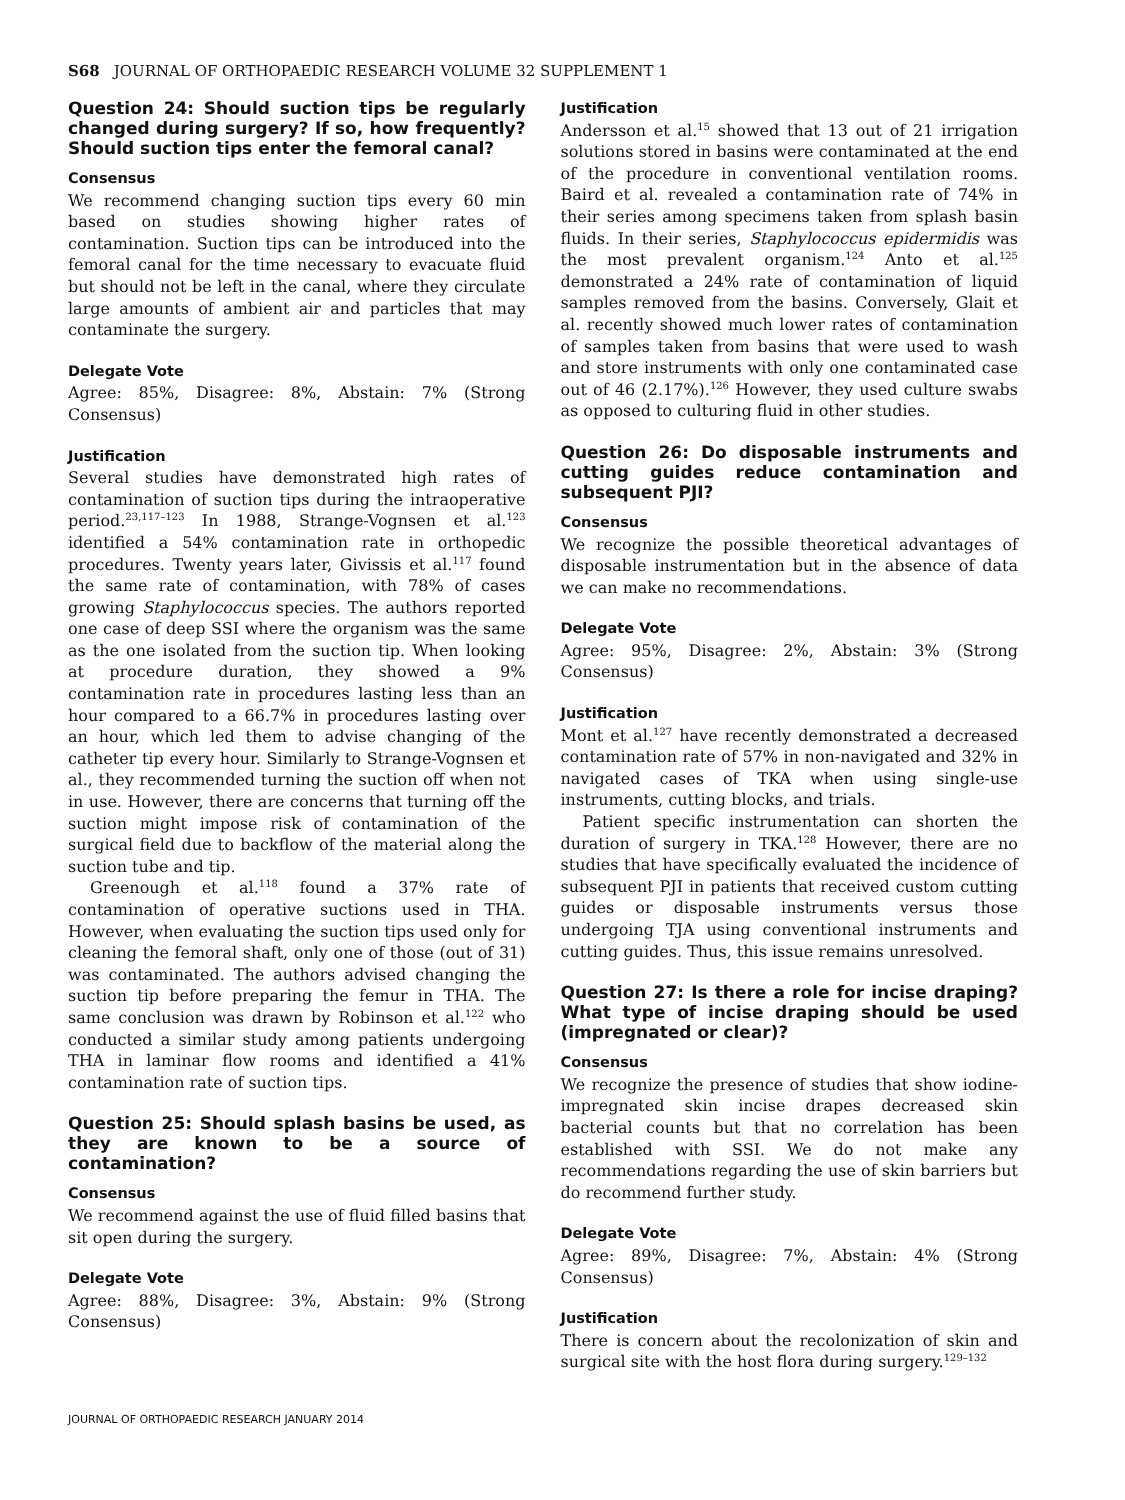S68 JOURNAL OF ORTHOPAEDIC RESEARCH VOLUME 32 SUPPLEMENT 1
Question 24: Should suction tips be regularly changed during surgery? If so, how frequently? Should suction tips enter the femoral canal?
Consensus
We recommend changing suction tips every 60 min based on studies showing higher rates of contamination. Suction tips can be introduced into the femoral canal for the time necessary to evacuate fluid but should not be left in the canal, where they circulate large amounts of ambient air and particles that may contaminate the surgery.
Delegate Vote
Agree: 85%, Disagree: 8%, Abstain: 7% (Strong Consensus)
Justification
Several studies have demonstrated high rates of contamination of suction tips during the intraoperative period.<sup>23,117–123</sup> In 1988, Strange-Vognsen et al.<sup>123</sup> identified a 54% contamination rate in orthopedic procedures. Twenty years later, Givissis et al.<sup>117</sup> found the same rate of contamination, with 78% of cases growing Staphylococcus species. The authors reported one case of deep SSI where the organism was the same as the one isolated from the suction tip. When looking at procedure duration, they showed a 9% contamination rate in procedures lasting less than an hour compared to a 66.7% in procedures lasting over an hour, which led them to advise changing of the catheter tip every hour. Similarly to Strange-Vognsen et al., they recommended turning the suction off when not in use. However, there are concerns that turning off the suction might impose risk of contamination of the surgical field due to backflow of the material along the suction tube and tip.
Greenough et al.<sup>118</sup> found a 37% rate of contamination of operative suctions used in THA. However, when evaluating the suction tips used only for cleaning the femoral shaft, only one of those (out of 31) was contaminated. The authors advised changing the suction tip before preparing the femur in THA. The same conclusion was drawn by Robinson et al.<sup>122</sup> who conducted a similar study among patients undergoing THA in laminar flow rooms and identified a 41% contamination rate of suction tips.
Question 25: Should splash basins be used, as they are known to be a source of contamination?
Consensus
We recommend against the use of fluid filled basins that sit open during the surgery.
Delegate Vote
Agree: 88%, Disagree: 3%, Abstain: 9% (Strong Consensus)
Justification
Andersson et al.<sup>15</sup> showed that 13 out of 21 irrigation solutions stored in basins were contaminated at the end of the procedure in conventional ventilation rooms. Baird et al. revealed a contamination rate of 74% in their series among specimens taken from splash basin fluids. In their series, Staphylococcus epidermidis was the most prevalent organism.<sup>124</sup> Anto et al.<sup>125</sup> demonstrated a 24% rate of contamination of liquid samples removed from the basins. Conversely, Glait et al. recently showed much lower rates of contamination of samples taken from basins that were used to wash and store instruments with only one contaminated case out of 46 (2.17%).<sup>126</sup> However, they used culture swabs as opposed to culturing fluid in other studies.
Question 26: Do disposable instruments and cutting guides reduce contamination and subsequent PJI?
Consensus
We recognize the possible theoretical advantages of disposable instrumentation but in the absence of data we can make no recommendations.
Delegate Vote
Agree: 95%, Disagree: 2%, Abstain: 3% (Strong Consensus)
Justification
Mont et al.<sup>127</sup> have recently demonstrated a decreased contamination rate of 57% in non-navigated and 32% in navigated cases of TKA when using single-use instruments, cutting blocks, and trials.
Patient specific instrumentation can shorten the duration of surgery in TKA.<sup>128</sup> However, there are no studies that have specifically evaluated the incidence of subsequent PJI in patients that received custom cutting guides or disposable instruments versus those undergoing TJA using conventional instruments and cutting guides. Thus, this issue remains unresolved.
Question 27: Is there a role for incise draping? What type of incise draping should be used (impregnated or clear)?
Consensus
We recognize the presence of studies that show iodine-impregnated skin incise drapes decreased skin bacterial counts but that no correlation has been established with SSI. We do not make any recommendations regarding the use of skin barriers but do recommend further study.
Delegate Vote
Agree: 89%, Disagree: 7%, Abstain: 4% (Strong Consensus)
Justification
There is concern about the recolonization of skin and surgical site with the host flora during surgery.<sup>129–132</sup>
JOURNAL OF ORTHOPAEDIC RESEARCH JANUARY 2014